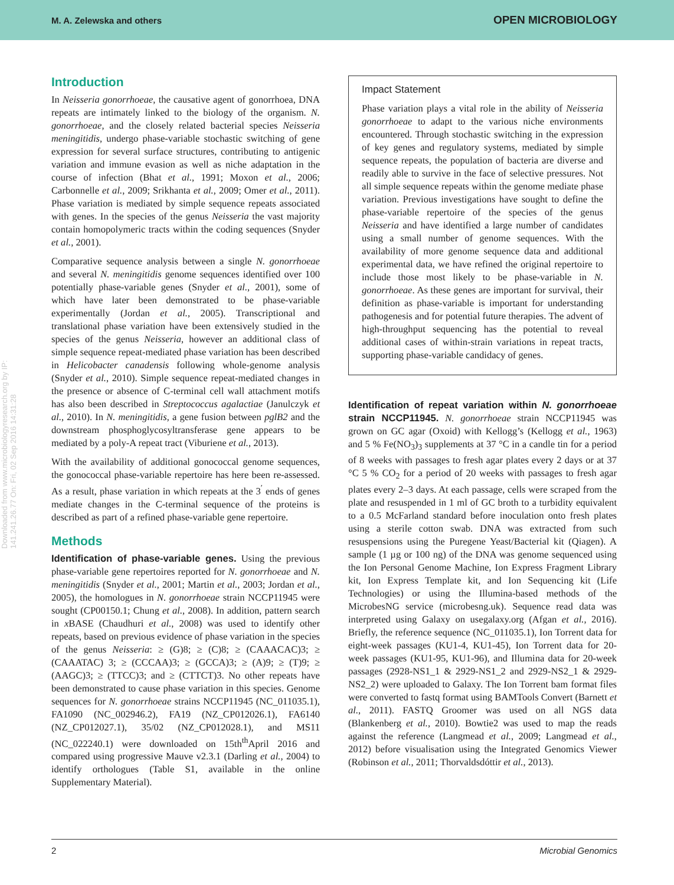M. A. Zelewska and others OPEN MICROBIOLOGY
Downloaded from www.microbiologyresearch.org by IP: 141.241.26.77 On: Fri, 02 Sep 2016 14:31:28
Introduction
In Neisseria gonorrhoeae, the causative agent of gonorrhoea, DNA repeats are intimately linked to the biology of the organism. N. gonorrhoeae, and the closely related bacterial species Neisseria meningitidis, undergo phase-variable stochastic switching of gene expression for several surface structures, contributing to antigenic variation and immune evasion as well as niche adaptation in the course of infection (Bhat et al., 1991; Moxon et al., 2006; Carbonnelle et al., 2009; Srikhanta et al., 2009; Omer et al., 2011). Phase variation is mediated by simple sequence repeats associated with genes. In the species of the genus Neisseria the vast majority contain homopolymeric tracts within the coding sequences (Snyder et al., 2001).
Comparative sequence analysis between a single N. gonorrhoeae and several N. meningitidis genome sequences identified over 100 potentially phase-variable genes (Snyder et al., 2001), some of which have later been demonstrated to be phase-variable experimentally (Jordan et al., 2005). Transcriptional and translational phase variation have been extensively studied in the species of the genus Neisseria, however an additional class of simple sequence repeat-mediated phase variation has been described in Helicobacter canadensis following whole-genome analysis (Snyder et al., 2010). Simple sequence repeat-mediated changes in the presence or absence of C-terminal cell wall attachment motifs has also been described in Streptococcus agalactiae (Janulczyk et al., 2010). In N. meningitidis, a gene fusion between pglB2 and the downstream phosphoglycosyltransferase gene appears to be mediated by a poly-A repeat tract (Viburiene et al., 2013).
With the availability of additional gonococcal genome sequences, the gonococcal phase-variable repertoire has here been re-assessed. As a result, phase variation in which repeats at the 3<sup>′</sup> ends of genes mediate changes in the C-terminal sequence of the proteins is described as part of a refined phase-variable gene repertoire.
Methods
Identification of phase-variable genes. Using the previous phase-variable gene repertoires reported for N. gonorrhoeae and N. meningitidis (Snyder et al., 2001; Martin et al., 2003; Jordan et al., 2005), the homologues in N. gonorrhoeae strain NCCP11945 were sought (CP00150.1; Chung et al., 2008). In addition, pattern search in x BASE (Chaudhuri et al., 2008) was used to identify other repeats, based on previous evidence of phase variation in the species of the genus Neisseria: ≥ (G)8; ≥ (C)8; ≥ (CAAACAC)3; ≥ (CAAATAC) 3; ≥ (CCCAA)3; ≥ (GCCA)3; ≥ (A)9; ≥ (T)9; ≥ (AAGC)3; ≥ (TTCC)3; and ≥ (CTTCT)3. No other repeats have been demonstrated to cause phase variation in this species. Genome sequences for N. gonorrhoeae strains NCCP11945 (NC_011035.1), FA1090 (NC_002946.2), FA19 (NZ_CP012026.1), FA6140 (NZ_CP012027.1), 35/02 (NZ_CP012028.1), and MS11 (NC_022240.1) were downloaded on 15th<sup>th</sup>April 2016 and compared using progressive Mauve v2.3.1 (Darling et al., 2004) to identify orthologues (Table S1, available in the online Supplementary Material).
Impact Statement
Phase variation plays a vital role in the ability of Neisseria gonorrhoeae to adapt to the various niche environments encountered. Through stochastic switching in the expression of key genes and regulatory systems, mediated by simple sequence repeats, the population of bacteria are diverse and readily able to survive in the face of selective pressures. Not all simple sequence repeats within the genome mediate phase variation. Previous investigations have sought to define the phase-variable repertoire of the species of the genus Neisseria and have identified a large number of candidates using a small number of genome sequences. With the availability of more genome sequence data and additional experimental data, we have refined the original repertoire to include those most likely to be phase-variable in N. gonorrhoeae. As these genes are important for survival, their definition as phase-variable is important for understanding pathogenesis and for potential future therapies. The advent of high-throughput sequencing has the potential to reveal additional cases of within-strain variations in repeat tracts, supporting phase-variable candidacy of genes.
Identification of repeat variation within N. gonorrhoeae strain NCCP11945. N. gonorrhoeae strain NCCP11945 was grown on GC agar (Oxoid) with Kellogg’s (Kellogg et al., 1963) and 5 % Fe(NO<sub>3</sub>)<sub>3</sub> supplements at 37 °C in a candle tin for a period of 8 weeks with passages to fresh agar plates every 2 days or at 37 °C 5 % CO<sub>2</sub> for a period of 20 weeks with passages to fresh agar plates every 2–3 days. At each passage, cells were scraped from the plate and resuspended in 1 ml of GC broth to a turbidity equivalent to a 0.5 McFarland standard before inoculation onto fresh plates using a sterile cotton swab. DNA was extracted from such resuspensions using the Puregene Yeast/Bacterial kit (Qiagen). A sample (1 µg or 100 ng) of the DNA was genome sequenced using the Ion Personal Genome Machine, Ion Express Fragment Library kit, Ion Express Template kit, and Ion Sequencing kit (Life Technologies) or using the Illumina-based methods of the MicrobesNG service (microbesng.uk). Sequence read data was interpreted using Galaxy on usegalaxy.org (Afgan et al., 2016). Briefly, the reference sequence (NC_011035.1), Ion Torrent data for eight-week passages (KU1-4, KU1-45), Ion Torrent data for 20-week passages (KU1-95, KU1-96), and Illumina data for 20-week passages (2928-NS1_1 & 2929-NS1_2 and 2929-NS2_1 & 2929-NS2_2) were uploaded to Galaxy. The Ion Torrent bam format files were converted to fastq format using BAMTools Convert (Barnett et al., 2011). FASTQ Groomer was used on all NGS data (Blankenberg et al., 2010). Bowtie2 was used to map the reads against the reference (Langmead et al., 2009; Langmead et al., 2012) before visualisation using the Integrated Genomics Viewer (Robinson et al., 2011; Thorvaldsdóttir et al., 2013).
2 Microbial Genomics